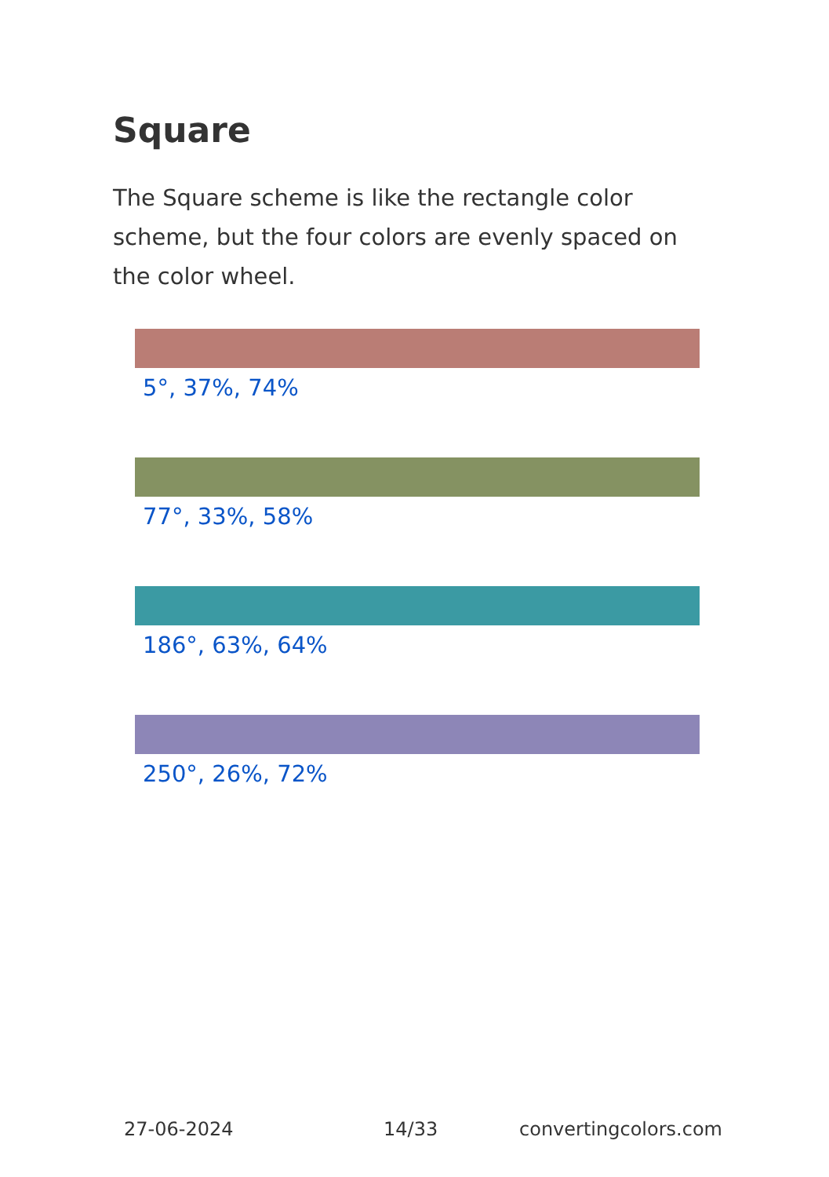Square
The Square scheme is like the rectangle color scheme, but the four colors are evenly spaced on the color wheel.
5°, 37%, 74%
77°, 33%, 58%
186°, 63%, 64%
250°, 26%, 72%
27-06-2024 14/33 convertingcolors.com